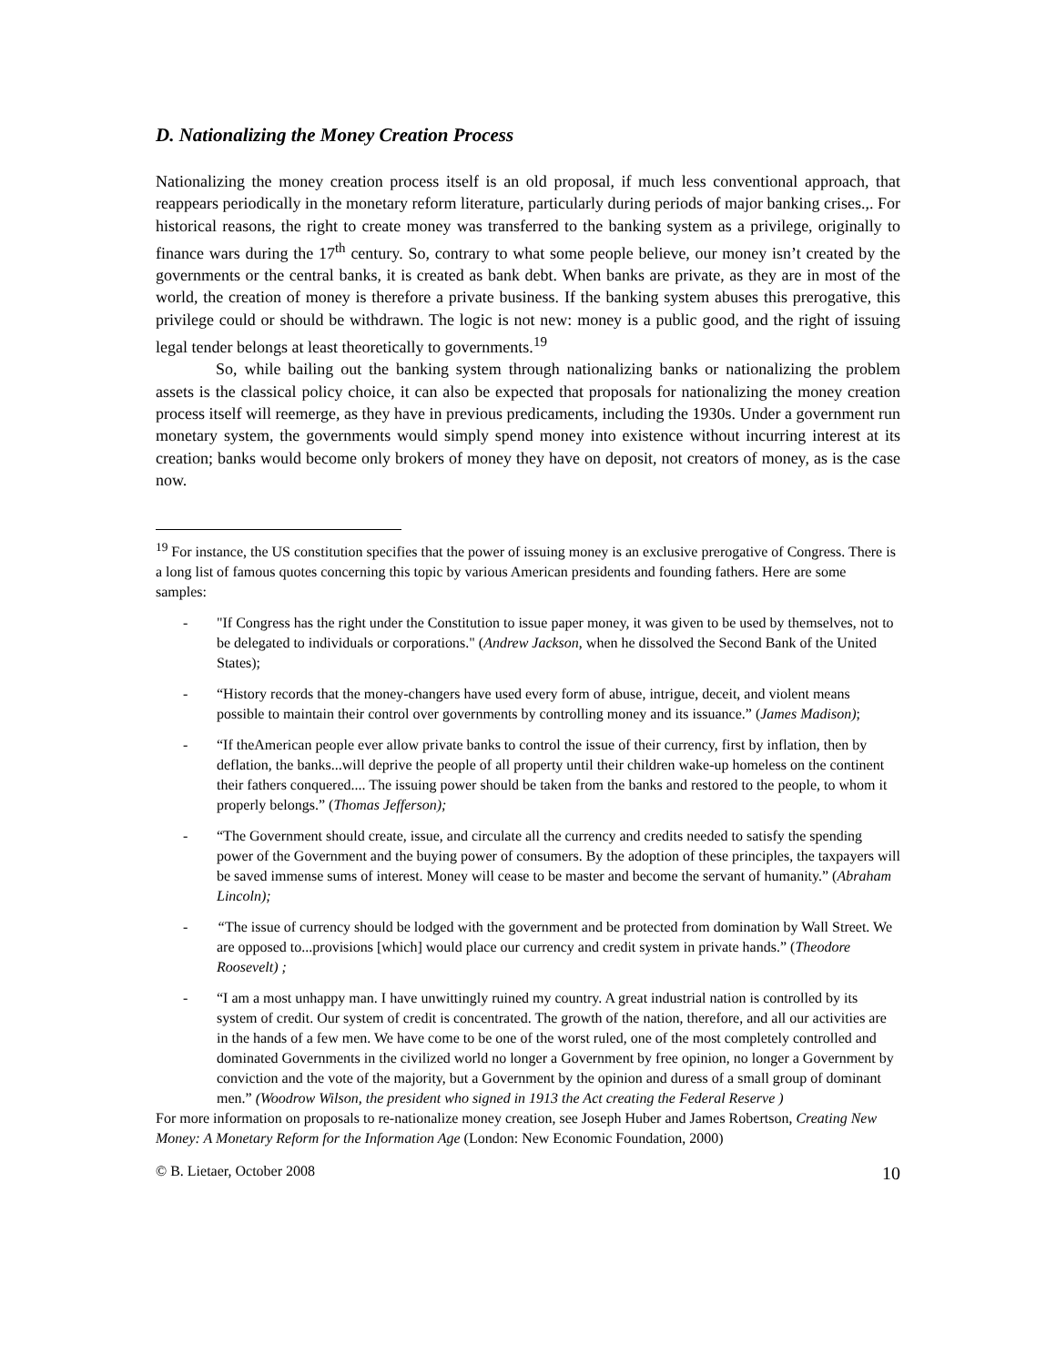D. Nationalizing the Money Creation Process
Nationalizing the money creation process itself is an old proposal, if much less conventional approach, that reappears periodically in the monetary reform literature, particularly during periods of major banking crises.,. For historical reasons, the right to create money was transferred to the banking system as a privilege, originally to finance wars during the 17<sup>th</sup> century. So, contrary to what some people believe, our money isn’t created by the governments or the central banks, it is created as bank debt. When banks are private, as they are in most of the world, the creation of money is therefore a private business. If the banking system abuses this prerogative, this privilege could or should be withdrawn. The logic is not new: money is a public good, and the right of issuing legal tender belongs at least theoretically to governments.<sup>19</sup>
So, while bailing out the banking system through nationalizing banks or nationalizing the problem assets is the classical policy choice, it can also be expected that proposals for nationalizing the money creation process itself will reemerge, as they have in previous predicaments, including the 1930s. Under a government run monetary system, the governments would simply spend money into existence without incurring interest at its creation; banks would become only brokers of money they have on deposit, not creators of money, as is the case now.
<sup>19</sup> For instance, the US constitution specifies that the power of issuing money is an exclusive prerogative of Congress. There is a long list of famous quotes concerning this topic by various American presidents and founding fathers. Here are some samples:
- "If Congress has the right under the Constitution to issue paper money, it was given to be used by themselves, not to be delegated to individuals or corporations." (Andrew Jackson, when he dissolved the Second Bank of the United States);
- “History records that the money-changers have used every form of abuse, intrigue, deceit, and violent means possible to maintain their control over governments by controlling money and its issuance.” (James Madison);
- “If theAmerican people ever allow private banks to control the issue of their currency, first by inflation, then by deflation, the banks...will deprive the people of all property until their children wake-up homeless on the continent their fathers conquered.... The issuing power should be taken from the banks and restored to the people, to whom it properly belongs.” (Thomas Jefferson);
- “The Government should create, issue, and circulate all the currency and credits needed to satisfy the spending power of the Government and the buying power of consumers. By the adoption of these principles, the taxpayers will be saved immense sums of interest. Money will cease to be master and become the servant of humanity.” (Abraham Lincoln);
- “The issue of currency should be lodged with the government and be protected from domination by Wall Street. We are opposed to...provisions [which] would place our currency and credit system in private hands.” (Theodore Roosevelt) ;
- “I am a most unhappy man. I have unwittingly ruined my country. A great industrial nation is controlled by its system of credit. Our system of credit is concentrated. The growth of the nation, therefore, and all our activities are in the hands of a few men. We have come to be one of the worst ruled, one of the most completely controlled and dominated Governments in the civilized world no longer a Government by free opinion, no longer a Government by conviction and the vote of the majority, but a Government by the opinion and duress of a small group of dominant men.” (Woodrow Wilson, the president who signed in 1913 the Act creating the Federal Reserve )
For more information on proposals to re-nationalize money creation, see Joseph Huber and James Robertson, Creating New Money: A Monetary Reform for the Information Age (London: New Economic Foundation, 2000)
© B. Lietaer, October 2008 10